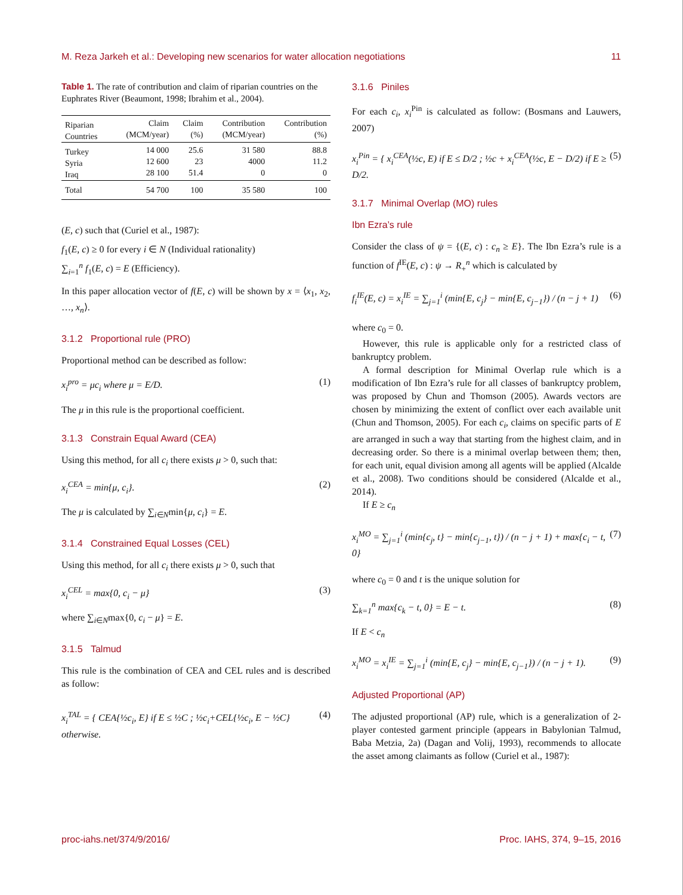M. Reza Jarkeh et al.: Developing new scenarios for water allocation negotiations 11
Table 1. The rate of contribution and claim of riparian countries on the Euphrates River (Beaumont, 1998; Ibrahim et al., 2004).
| Riparian Countries | Claim (MCM/year) | Claim (%) | Contribution (MCM/year) | Contribution (%) |
| --- | --- | --- | --- | --- |
| Turkey Syria Iraq | 14 000 12 600 28 100 | 25.6 23 51.4 | 31 580 4000 0 | 88.8 11.2 0 |
| Total | 54 700 | 100 | 35 580 | 100 |
(E, c) such that (Curiel et al., 1987):
f<sub>1</sub>(E, c) ≥ 0 for every i ∈ N (Individual rationality)
∑<sub>i=1</sub><sup>n</sup> f<sub>1</sub>(E, c) = E (Efficiency).
In this paper allocation vector of f(E, c) will be shown by x = ⟨x<sub>1</sub>, x<sub>2</sub>, …, x<sub>n</sub>⟩.
3.1.2 Proportional rule (PRO)
Proportional method can be described as follow:
x<sub>i</sub><sup>pro</sup> = μc<sub>i</sub> where μ = E/D. (1)
The μ in this rule is the proportional coefficient.
3.1.3 Constrain Equal Award (CEA)
Using this method, for all c<sub>i</sub> there exists μ > 0, such that:
x<sub>i</sub><sup>CEA</sup> = min{μ, c<sub>i</sub>}. (2)
The μ is calculated by ∑<sub>i∈N</sub>min{μ, c<sub>i</sub>} = E.
3.1.4 Constrained Equal Losses (CEL)
Using this method, for all c<sub>i</sub> there exists μ > 0, such that
x<sub>i</sub><sup>CEL</sup> = max{0, c<sub>i</sub> − μ} (3)
where ∑<sub>i∈N</sub>max{0, c<sub>i</sub> − μ} = E.
3.1.5 Talmud
This rule is the combination of CEA and CEL rules and is described as follow:
x<sub>i</sub><sup>TAL</sup> = { CEA{½c<sub>i</sub>, E} if E ≤ ½C ; ½c<sub>i</sub>+CEL{½c<sub>i</sub>, E − ½C} otherwise. (4)
3.1.6 Piniles
For each c<sub>i</sub>, x<sub>i</sub><sup>Pin</sup> is calculated as follow: (Bosmans and Lauwers, 2007)
x<sub>i</sub><sup>Pin</sup> = { x<sub>i</sub><sup>CEA</sup>(½c, E) if E ≤ D/2 ; ½c + x<sub>i</sub><sup>CEA</sup>(½c, E − D/2) if E ≥ D/2. (5)
3.1.7 Minimal Overlap (MO) rules
Ibn Ezra’s rule
Consider the class of ψ = {(E, c) : c<sub>n</sub> ≥ E}. The Ibn Ezra’s rule is a function of f<sup>IE</sup>(E, c) : ψ → R<sub>+</sub><sup>n</sup> which is calculated by
f<sub>i</sub><sup>IE</sup>(E, c) = x<sub>i</sub><sup>IE</sup> = ∑<sub>j=1</sub><sup>i</sup> (min{E, c<sub>j</sub>} − min{E, c<sub>j−1</sub>}) / (n − j + 1) (6)
where c<sub>0</sub> = 0.
However, this rule is applicable only for a restricted class of bankruptcy problem.
A formal description for Minimal Overlap rule which is a modification of Ibn Ezra’s rule for all classes of bankruptcy problem, was proposed by Chun and Thomson (2005). Awards vectors are chosen by minimizing the extent of conflict over each available unit (Chun and Thomson, 2005). For each c<sub>i</sub>, claims on specific parts of E are arranged in such a way that starting from the highest claim, and in decreasing order. So there is a minimal overlap between them; then, for each unit, equal division among all agents will be applied (Alcalde et al., 2008). Two conditions should be considered (Alcalde et al., 2014).
If E ≥ c<sub>n</sub>
x<sub>i</sub><sup>MO</sup> = ∑<sub>j=1</sub><sup>i</sup> (min{c<sub>j</sub>, t} − min{c<sub>j−1</sub>, t}) / (n − j + 1) + max{c<sub>i</sub> − t, 0} (7)
where c<sub>0</sub> = 0 and t is the unique solution for
∑<sub>k=1</sub><sup>n</sup> max{c<sub>k</sub> − t, 0} = E − t. (8)
If E < c<sub>n</sub>
x<sub>i</sub><sup>MO</sup> = x<sub>i</sub><sup>IE</sup> = ∑<sub>j=1</sub><sup>i</sup> (min{E, c<sub>j</sub>} − min{E, c<sub>j−1</sub>}) / (n − j + 1). (9)
Adjusted Proportional (AP)
The adjusted proportional (AP) rule, which is a generalization of 2-player contested garment principle (appears in Babylonian Talmud, Baba Metzia, 2a) (Dagan and Volij, 1993), recommends to allocate the asset among claimants as follow (Curiel et al., 1987):
proc-iahs.net/374/9/2016/ Proc. IAHS, 374, 9–15, 2016